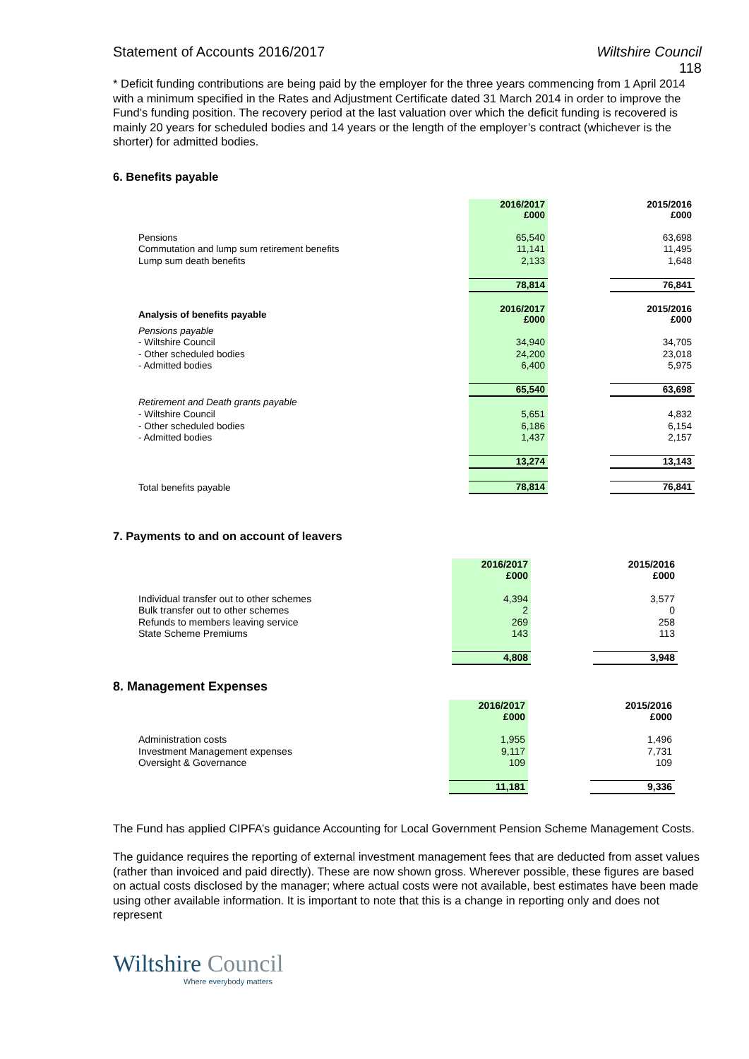Statement of Accounts 2016/2017 Wiltshire Council
118
* Deficit funding contributions are being paid by the employer for the three years commencing from 1 April 2014 with a minimum specified in the Rates and Adjustment Certificate dated 31 March 2014 in order to improve the Fund’s funding position. The recovery period at the last valuation over which the deficit funding is recovered is mainly 20 years for scheduled bodies and 14 years or the length of the employer’s contract (whichever is the shorter) for admitted bodies.
6. Benefits payable
| | 2016/2017 £000 | | 2015/2016 £000 |
| Pensions | 65,540 | | 63,698 |
| Commutation and lump sum retirement benefits | 11,141 | | 11,495 |
| Lump sum death benefits | 2,133 | | 1,648 |
| | 78,814 | | 76,841 |
| Analysis of benefits payable | 2016/2017 £000 | | 2015/2016 £000 |
| Pensions payable | | | |
| - Wiltshire Council | 34,940 | | 34,705 |
| - Other scheduled bodies | 24,200 | | 23,018 |
| - Admitted bodies | 6,400 | | 5,975 |
| | 65,540 | | 63,698 |
| Retirement and Death grants payable | | | |
| - Wiltshire Council | 5,651 | | 4,832 |
| - Other scheduled bodies | 6,186 | | 6,154 |
| - Admitted bodies | 1,437 | | 2,157 |
| | 13,274 | | 13,143 |
| Total benefits payable | 78,814 | | 76,841 |
7. Payments to and on account of leavers
| | 2016/2017 £000 | | 2015/2016 £000 |
| Individual transfer out to other schemes | 4,394 | | 3,577 |
| Bulk transfer out to other schemes | 2 | | 0 |
| Refunds to members leaving service | 269 | | 258 |
| State Scheme Premiums | 143 | | 113 |
| | 4,808 | | 3,948 |
8. Management Expenses
| | 2016/2017 £000 | | 2015/2016 £000 |
| Administration costs | 1,955 | | 1,496 |
| Investment Management expenses | 9,117 | | 7,731 |
| Oversight & Governance | 109 | | 109 |
| | 11,181 | | 9,336 |
The Fund has applied CIPFA’s guidance Accounting for Local Government Pension Scheme Management Costs.
The guidance requires the reporting of external investment management fees that are deducted from asset values (rather than invoiced and paid directly). These are now shown gross. Wherever possible, these figures are based on actual costs disclosed by the manager; where actual costs were not available, best estimates have been made using other available information. It is important to note that this is a change in reporting only and does not represent
Wiltshire Council
Where everybody matters